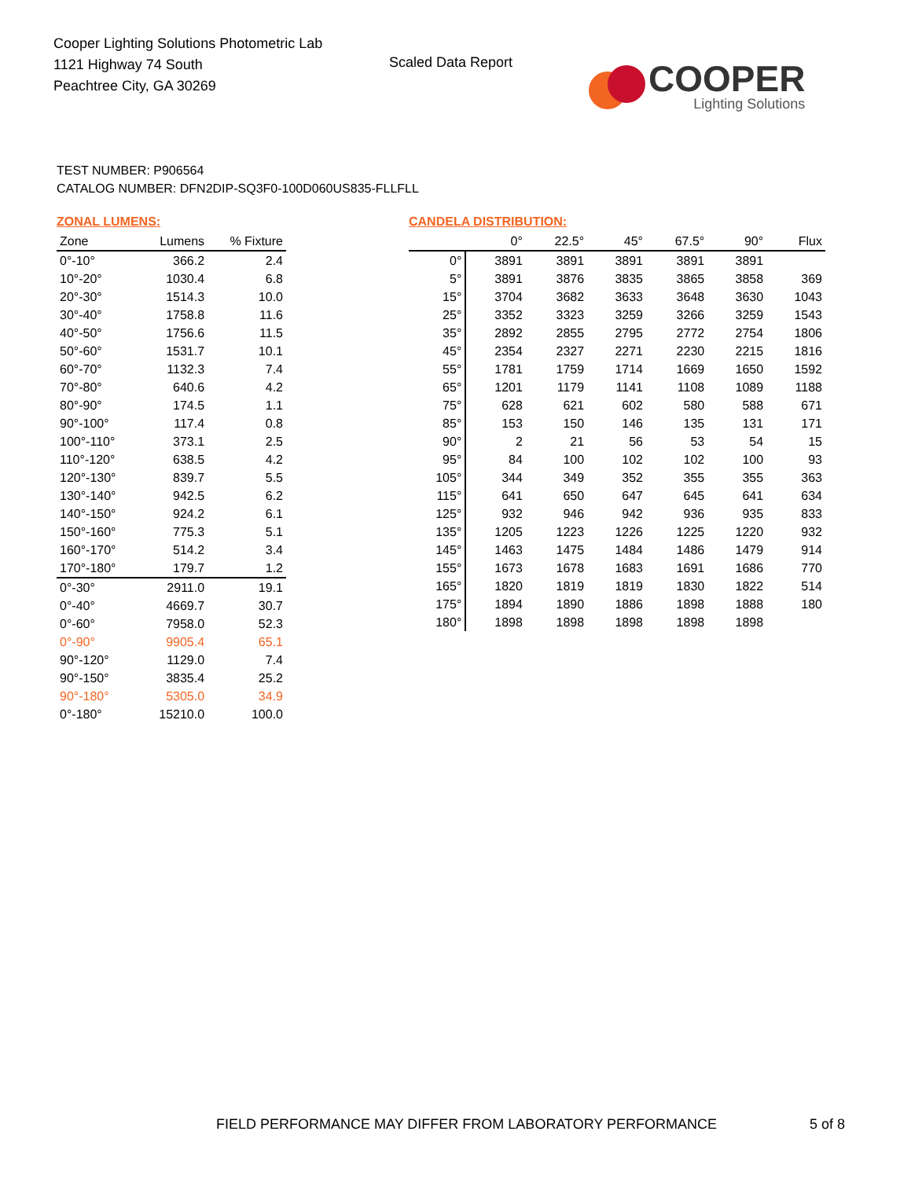Cooper Lighting Solutions Photometric Lab
1121 Highway 74 South
Peachtree City, GA 30269
Scaled Data Report
COOPER
Lighting Solutions
TEST NUMBER: P906564
CATALOG NUMBER: DFN2DIP-SQ3F0-100D060US835-FLLFLL
ZONAL LUMENS:
| Zone | Lumens | % Fixture |
| --- | --- | --- |
| 0°-10° | 366.2 | 2.4 |
| 10°-20° | 1030.4 | 6.8 |
| 20°-30° | 1514.3 | 10.0 |
| 30°-40° | 1758.8 | 11.6 |
| 40°-50° | 1756.6 | 11.5 |
| 50°-60° | 1531.7 | 10.1 |
| 60°-70° | 1132.3 | 7.4 |
| 70°-80° | 640.6 | 4.2 |
| 80°-90° | 174.5 | 1.1 |
| 90°-100° | 117.4 | 0.8 |
| 100°-110° | 373.1 | 2.5 |
| 110°-120° | 638.5 | 4.2 |
| 120°-130° | 839.7 | 5.5 |
| 130°-140° | 942.5 | 6.2 |
| 140°-150° | 924.2 | 6.1 |
| 150°-160° | 775.3 | 5.1 |
| 160°-170° | 514.2 | 3.4 |
| 170°-180° | 179.7 | 1.2 |
| 0°-30° | 2911.0 | 19.1 |
| 0°-40° | 4669.7 | 30.7 |
| 0°-60° | 7958.0 | 52.3 |
| 0°-90° | 9905.4 | 65.1 |
| 90°-120° | 1129.0 | 7.4 |
| 90°-150° | 3835.4 | 25.2 |
| 90°-180° | 5305.0 | 34.9 |
| 0°-180° | 15210.0 | 100.0 |
CANDELA DISTRIBUTION:
| | 0° | 22.5° | 45° | 67.5° | 90° | Flux |
| --- | --- | --- | --- | --- | --- | --- |
| 0° | 3891 | 3891 | 3891 | 3891 | 3891 | |
| 5° | 3891 | 3876 | 3835 | 3865 | 3858 | 369 |
| 15° | 3704 | 3682 | 3633 | 3648 | 3630 | 1043 |
| 25° | 3352 | 3323 | 3259 | 3266 | 3259 | 1543 |
| 35° | 2892 | 2855 | 2795 | 2772 | 2754 | 1806 |
| 45° | 2354 | 2327 | 2271 | 2230 | 2215 | 1816 |
| 55° | 1781 | 1759 | 1714 | 1669 | 1650 | 1592 |
| 65° | 1201 | 1179 | 1141 | 1108 | 1089 | 1188 |
| 75° | 628 | 621 | 602 | 580 | 588 | 671 |
| 85° | 153 | 150 | 146 | 135 | 131 | 171 |
| 90° | 2 | 21 | 56 | 53 | 54 | 15 |
| 95° | 84 | 100 | 102 | 102 | 100 | 93 |
| 105° | 344 | 349 | 352 | 355 | 355 | 363 |
| 115° | 641 | 650 | 647 | 645 | 641 | 634 |
| 125° | 932 | 946 | 942 | 936 | 935 | 833 |
| 135° | 1205 | 1223 | 1226 | 1225 | 1220 | 932 |
| 145° | 1463 | 1475 | 1484 | 1486 | 1479 | 914 |
| 155° | 1673 | 1678 | 1683 | 1691 | 1686 | 770 |
| 165° | 1820 | 1819 | 1819 | 1830 | 1822 | 514 |
| 175° | 1894 | 1890 | 1886 | 1898 | 1888 | 180 |
| 180° | 1898 | 1898 | 1898 | 1898 | 1898 | |
FIELD PERFORMANCE MAY DIFFER FROM LABORATORY PERFORMANCE
5 of 8